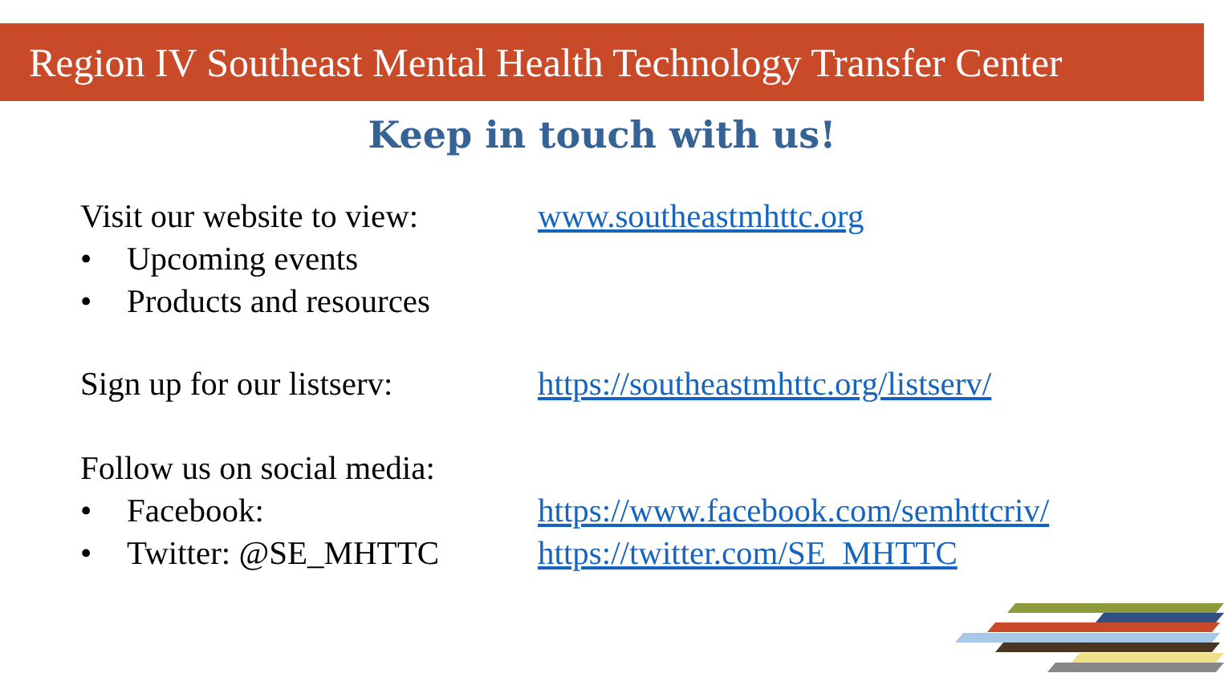Region IV Southeast Mental Health Technology Transfer Center
Keep in touch with us!
Visit our website to view:
• Upcoming events
• Products and resources
www.southeastmhttc.org
Sign up for our listserv:
https://southeastmhttc.org/listserv/
Follow us on social media:
• Facebook:
• Twitter: @SE_MHTTC
https://www.facebook.com/semhttcriv/
https://twitter.com/SE_MHTTC